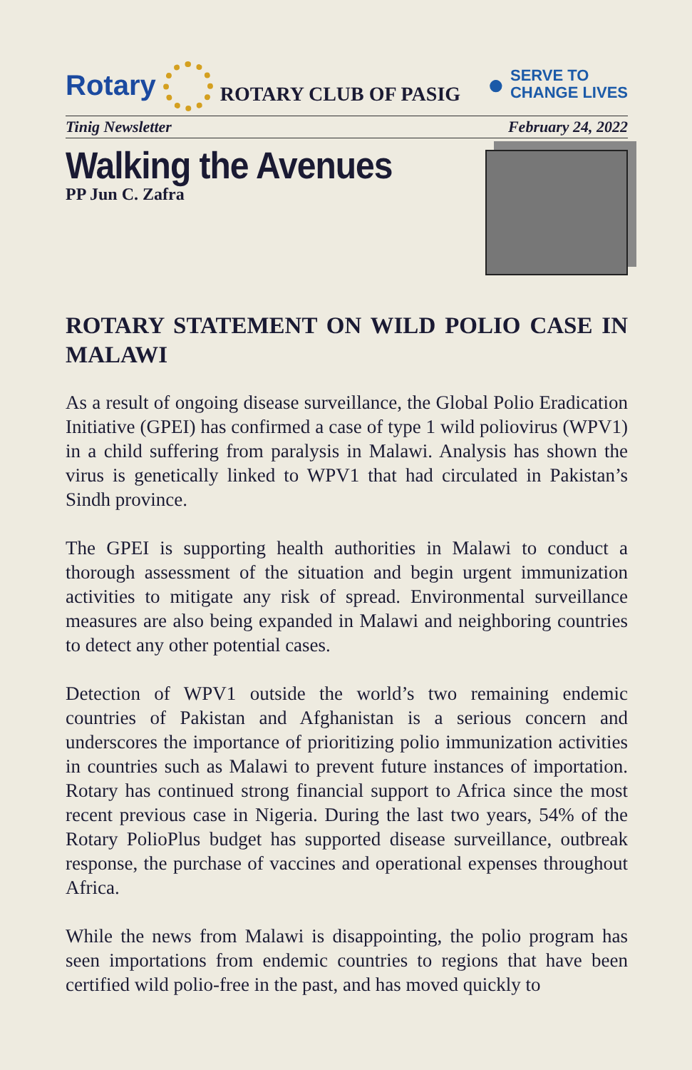Rotary
ROTARY CLUB OF PASIG
● SERVE TO
CHANGE LIVES
Tinig Newsletter February 24, 2022
Walking the Avenues
PP Jun C. Zafra
ROTARY STATEMENT ON WILD POLIO CASE IN MALAWI
As a result of ongoing disease surveillance, the Global Polio Eradication Initiative (GPEI) has confirmed a case of type 1 wild poliovirus (WPV1) in a child suffering from paralysis in Malawi. Analysis has shown the virus is genetically linked to WPV1 that had circulated in Pakistan’s Sindh province.
The GPEI is supporting health authorities in Malawi to conduct a thorough assessment of the situation and begin urgent immunization activities to mitigate any risk of spread. Environmental surveillance measures are also being expanded in Malawi and neighboring countries to detect any other potential cases.
Detection of WPV1 outside the world’s two remaining endemic countries of Pakistan and Afghanistan is a serious concern and underscores the importance of prioritizing polio immunization activities in countries such as Malawi to prevent future instances of importation. Rotary has continued strong financial support to Africa since the most recent previous case in Nigeria. During the last two years, 54% of the Rotary PolioPlus budget has supported disease surveillance, outbreak response, the purchase of vaccines and operational expenses throughout Africa.
While the news from Malawi is disappointing, the polio program has seen importations from endemic countries to regions that have been certified wild polio-free in the past, and has moved quickly to